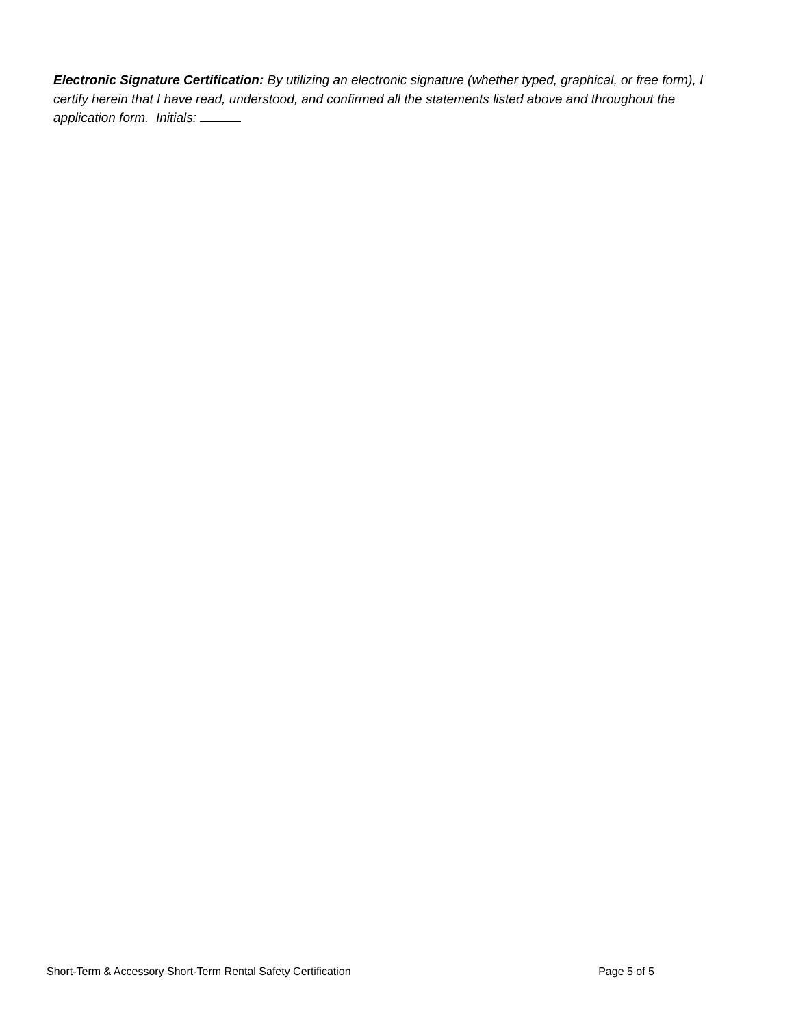Electronic Signature Certification: By utilizing an electronic signature (whether typed, graphical, or free form), I certify herein that I have read, understood, and confirmed all the statements listed above and throughout the application form. Initials:
Short-Term & Accessory Short-Term Rental Safety Certification Page 5 of 5